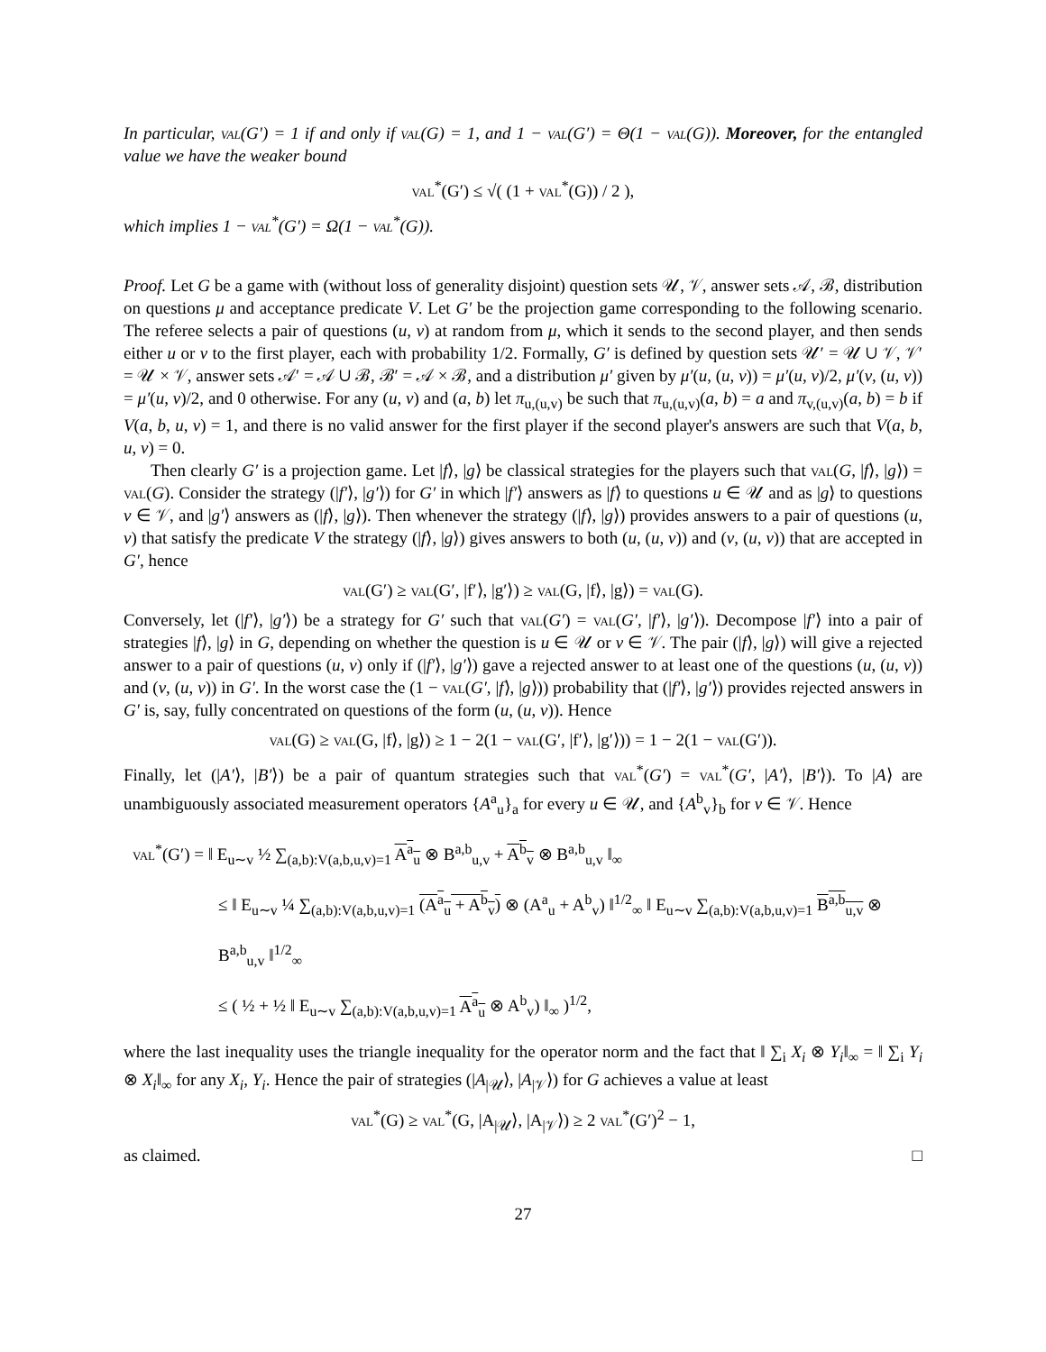In particular, val(G′) = 1 if and only if val(G) = 1, and 1 − val(G′) = Θ(1 − val(G)). Moreover, for the entangled value we have the weaker bound
val<sup>*</sup>(G′) ≤ √( (1 + val<sup>*</sup>(G)) / 2 ),
which implies 1 − val<sup>*</sup>(G′) = Ω(1 − val<sup>*</sup>(G)).
Proof. Let G be a game with (without loss of generality disjoint) question sets 𝒰, 𝒱, answer sets 𝒜, ℬ, distribution on questions μ and acceptance predicate V. Let G′ be the projection game corresponding to the following scenario. The referee selects a pair of questions (u, v) at random from μ, which it sends to the second player, and then sends either u or v to the first player, each with probability 1/2. Formally, G′ is defined by question sets 𝒰′ = 𝒰 ∪ 𝒱, 𝒱′ = 𝒰 × 𝒱, answer sets 𝒜′ = 𝒜 ∪ ℬ, ℬ′ = 𝒜 × ℬ, and a distribution μ′ given by μ′(u, (u, v)) = μ′(u, v)/2, μ′(v, (u, v)) = μ′(u, v)/2, and 0 otherwise. For any (u, v) and (a, b) let π<sub>u,(u,v)</sub> be such that π<sub>u,(u,v)</sub>(a, b) = a and π<sub>v,(u,v)</sub>(a, b) = b if V(a, b, u, v) = 1, and there is no valid answer for the first player if the second player's answers are such that V(a, b, u, v) = 0.
Then clearly G′ is a projection game. Let |f⟩, |g⟩ be classical strategies for the players such that val(G, |f⟩, |g⟩) = val(G). Consider the strategy (|f′⟩, |g′⟩) for G′ in which |f′⟩ answers as |f⟩ to questions u ∈ 𝒰 and as |g⟩ to questions v ∈ 𝒱, and |g′⟩ answers as (|f⟩, |g⟩). Then whenever the strategy (|f⟩, |g⟩) provides answers to a pair of questions (u, v) that satisfy the predicate V the strategy (|f⟩, |g⟩) gives answers to both (u, (u, v)) and (v, (u, v)) that are accepted in G′, hence
val(G′) ≥ val(G′, |f′⟩, |g′⟩) ≥ val(G, |f⟩, |g⟩) = val(G).
Conversely, let (|f′⟩, |g′⟩) be a strategy for G′ such that val(G′) = val(G′, |f′⟩, |g′⟩). Decompose |f′⟩ into a pair of strategies |f⟩, |g⟩ in G, depending on whether the question is u ∈ 𝒰 or v ∈ 𝒱. The pair (|f⟩, |g⟩) will give a rejected answer to a pair of questions (u, v) only if (|f′⟩, |g′⟩) gave a rejected answer to at least one of the questions (u, (u, v)) and (v, (u, v)) in G′. In the worst case the (1 − val(G′, |f⟩, |g⟩)) probability that (|f′⟩, |g′⟩) provides rejected answers in G′ is, say, fully concentrated on questions of the form (u, (u, v)). Hence
val(G) ≥ val(G, |f⟩, |g⟩) ≥ 1 − 2(1 − val(G′, |f′⟩, |g′⟩)) = 1 − 2(1 − val(G′)).
Finally, let (|A′⟩, |B′⟩) be a pair of quantum strategies such that val<sup>*</sup>(G′) = val<sup>*</sup>(G′, |A′⟩, |B′⟩). To |A⟩ are unambiguously associated measurement operators {A<sup>a</sup><sub>u</sub>}<sub>a</sub> for every u ∈ 𝒰, and {A<sup>b</sup><sub>v</sub>}<sub>b</sub> for v ∈ 𝒱. Hence
val<sup>*</sup>(G′) = ‖ E<sub>u∼v</sub> ½ ∑<sub>(a,b):V(a,b,u,v)=1</sub> A<sup>a</sup><sub>u</sub> ⊗ B<sup>a,b</sup><sub>u,v</sub> + A<sup>b</sup><sub>v</sub> ⊗ B<sup>a,b</sup><sub>u,v</sub> ‖<sub>∞</sub>
≤ ‖ E<sub>u∼v</sub> ¼ ∑<sub>(a,b):V(a,b,u,v)=1</sub> (A<sup>a</sup><sub>u</sub> + A<sup>b</sup><sub>v</sub>) ⊗ (A<sup>a</sup><sub>u</sub> + A<sup>b</sup><sub>v</sub>) ‖<sup>1/2</sup><sub>∞</sub> ‖ E<sub>u∼v</sub> ∑<sub>(a,b):V(a,b,u,v)=1</sub> B<sup>a,b</sup><sub>u,v</sub> ⊗ B<sup>a,b</sup><sub>u,v</sub> ‖<sup>1/2</sup><sub>∞</sub>
≤ ( ½ + ½ ‖ E<sub>u∼v</sub> ∑<sub>(a,b):V(a,b,u,v)=1</sub> A<sup>a</sup><sub>u</sub> ⊗ A<sup>b</sup><sub>v</sub>) ‖<sub>∞</sub> )<sup>1/2</sup>,
where the last inequality uses the triangle inequality for the operator norm and the fact that ‖ ∑<sub>i</sub> X<sub>i</sub> ⊗ Y<sub>i</sub>‖<sub>∞</sub> = ‖ ∑<sub>i</sub> Y<sub>i</sub> ⊗ X<sub>i</sub>‖<sub>∞</sub> for any X<sub>i</sub>, Y<sub>i</sub>. Hence the pair of strategies (|A<sub>|𝒰</sub>⟩, |A<sub>|𝒱</sub>⟩) for G achieves a value at least
val<sup>*</sup>(G) ≥ val<sup>*</sup>(G, |A<sub>|𝒰</sub>⟩, |A<sub>|𝒱</sub>⟩) ≥ 2 val<sup>*</sup>(G′)<sup>2</sup> − 1,
as claimed. □
27